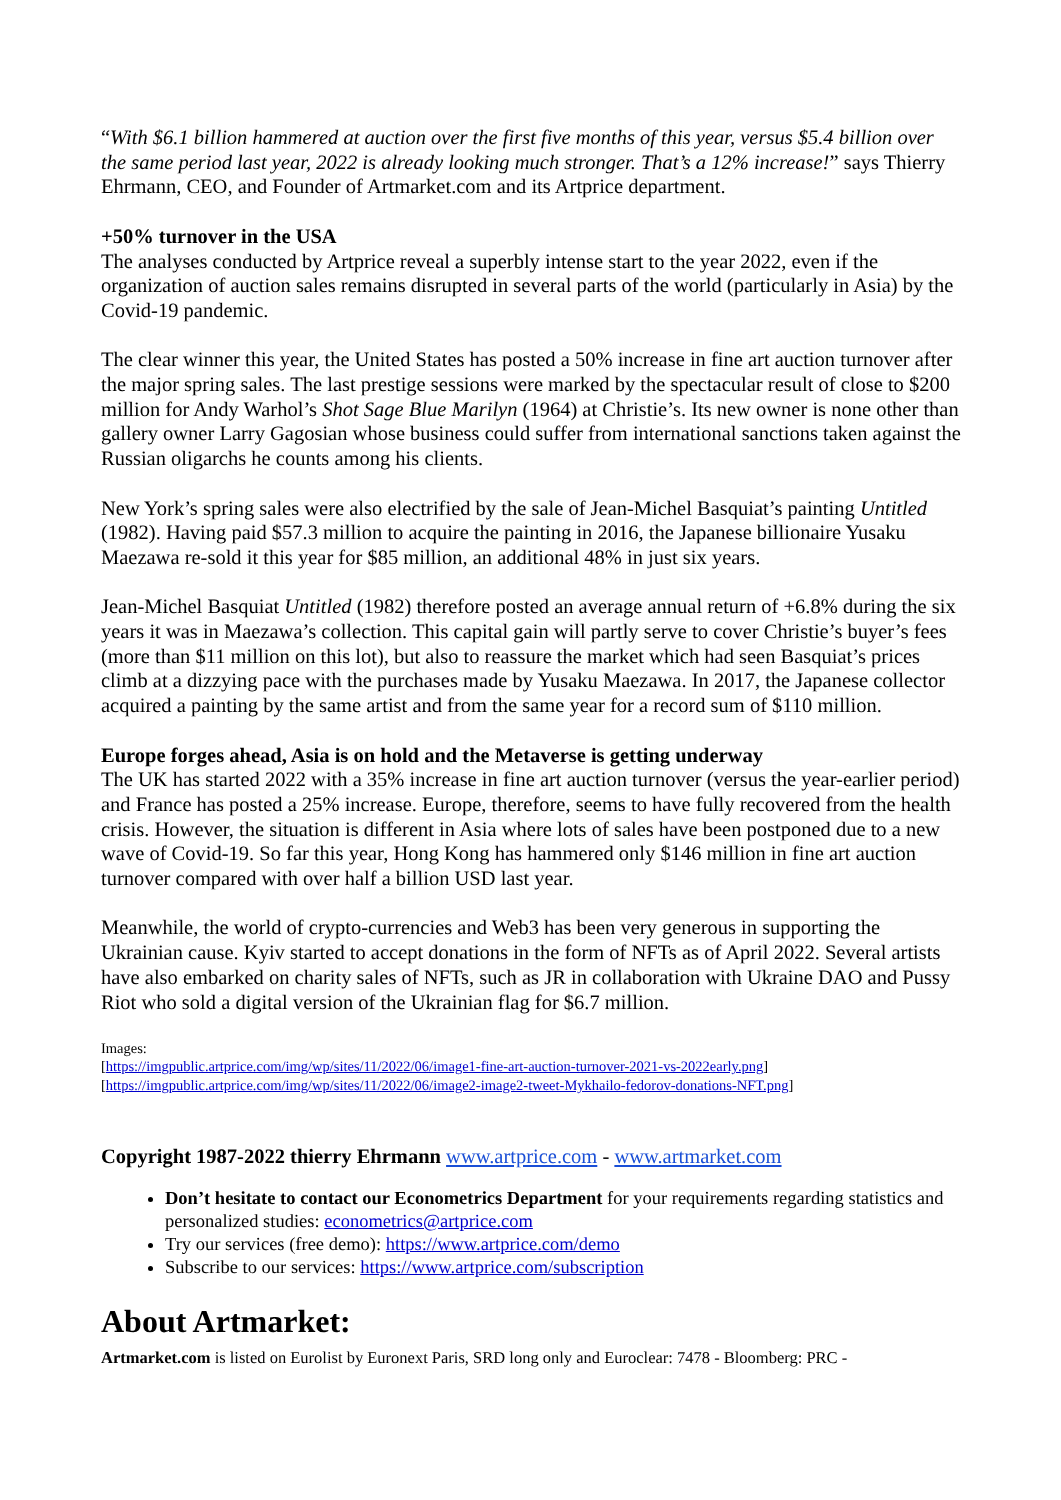“With $6.1 billion hammered at auction over the first five months of this year, versus $5.4 billion over the same period last year, 2022 is already looking much stronger. That’s a 12% increase!” says Thierry Ehrmann, CEO, and Founder of Artmarket.com and its Artprice department.
+50% turnover in the USA
The analyses conducted by Artprice reveal a superbly intense start to the year 2022, even if the organization of auction sales remains disrupted in several parts of the world (particularly in Asia) by the Covid-19 pandemic.
The clear winner this year, the United States has posted a 50% increase in fine art auction turnover after the major spring sales. The last prestige sessions were marked by the spectacular result of close to $200 million for Andy Warhol’s Shot Sage Blue Marilyn (1964) at Christie’s. Its new owner is none other than gallery owner Larry Gagosian whose business could suffer from international sanctions taken against the Russian oligarchs he counts among his clients.
New York’s spring sales were also electrified by the sale of Jean-Michel Basquiat’s painting Untitled (1982). Having paid $57.3 million to acquire the painting in 2016, the Japanese billionaire Yusaku Maezawa re-sold it this year for $85 million, an additional 48% in just six years.
Jean-Michel Basquiat Untitled (1982) therefore posted an average annual return of +6.8% during the six years it was in Maezawa’s collection. This capital gain will partly serve to cover Christie’s buyer’s fees (more than $11 million on this lot), but also to reassure the market which had seen Basquiat’s prices climb at a dizzying pace with the purchases made by Yusaku Maezawa. In 2017, the Japanese collector acquired a painting by the same artist and from the same year for a record sum of $110 million.
Europe forges ahead, Asia is on hold and the Metaverse is getting underway
The UK has started 2022 with a 35% increase in fine art auction turnover (versus the year-earlier period) and France has posted a 25% increase. Europe, therefore, seems to have fully recovered from the health crisis. However, the situation is different in Asia where lots of sales have been postponed due to a new wave of Covid-19. So far this year, Hong Kong has hammered only $146 million in fine art auction turnover compared with over half a billion USD last year.
Meanwhile, the world of crypto-currencies and Web3 has been very generous in supporting the Ukrainian cause. Kyiv started to accept donations in the form of NFTs as of April 2022. Several artists have also embarked on charity sales of NFTs, such as JR in collaboration with Ukraine DAO and Pussy Riot who sold a digital version of the Ukrainian flag for $6.7 million.
Images:
[https://imgpublic.artprice.com/img/wp/sites/11/2022/06/image1-fine-art-auction-turnover-2021-vs-2022early.png]
[https://imgpublic.artprice.com/img/wp/sites/11/2022/06/image2-image2-tweet-Mykhailo-fedorov-donations-NFT.png]
Copyright 1987-2022 thierry Ehrmann www.artprice.com - www.artmarket.com
Don’t hesitate to contact our Econometrics Department for your requirements regarding statistics and personalized studies: econometrics@artprice.com
Try our services (free demo): https://www.artprice.com/demo
Subscribe to our services: https://www.artprice.com/subscription
About Artmarket:
Artmarket.com is listed on Eurolist by Euronext Paris, SRD long only and Euroclear: 7478 - Bloomberg: PRC -